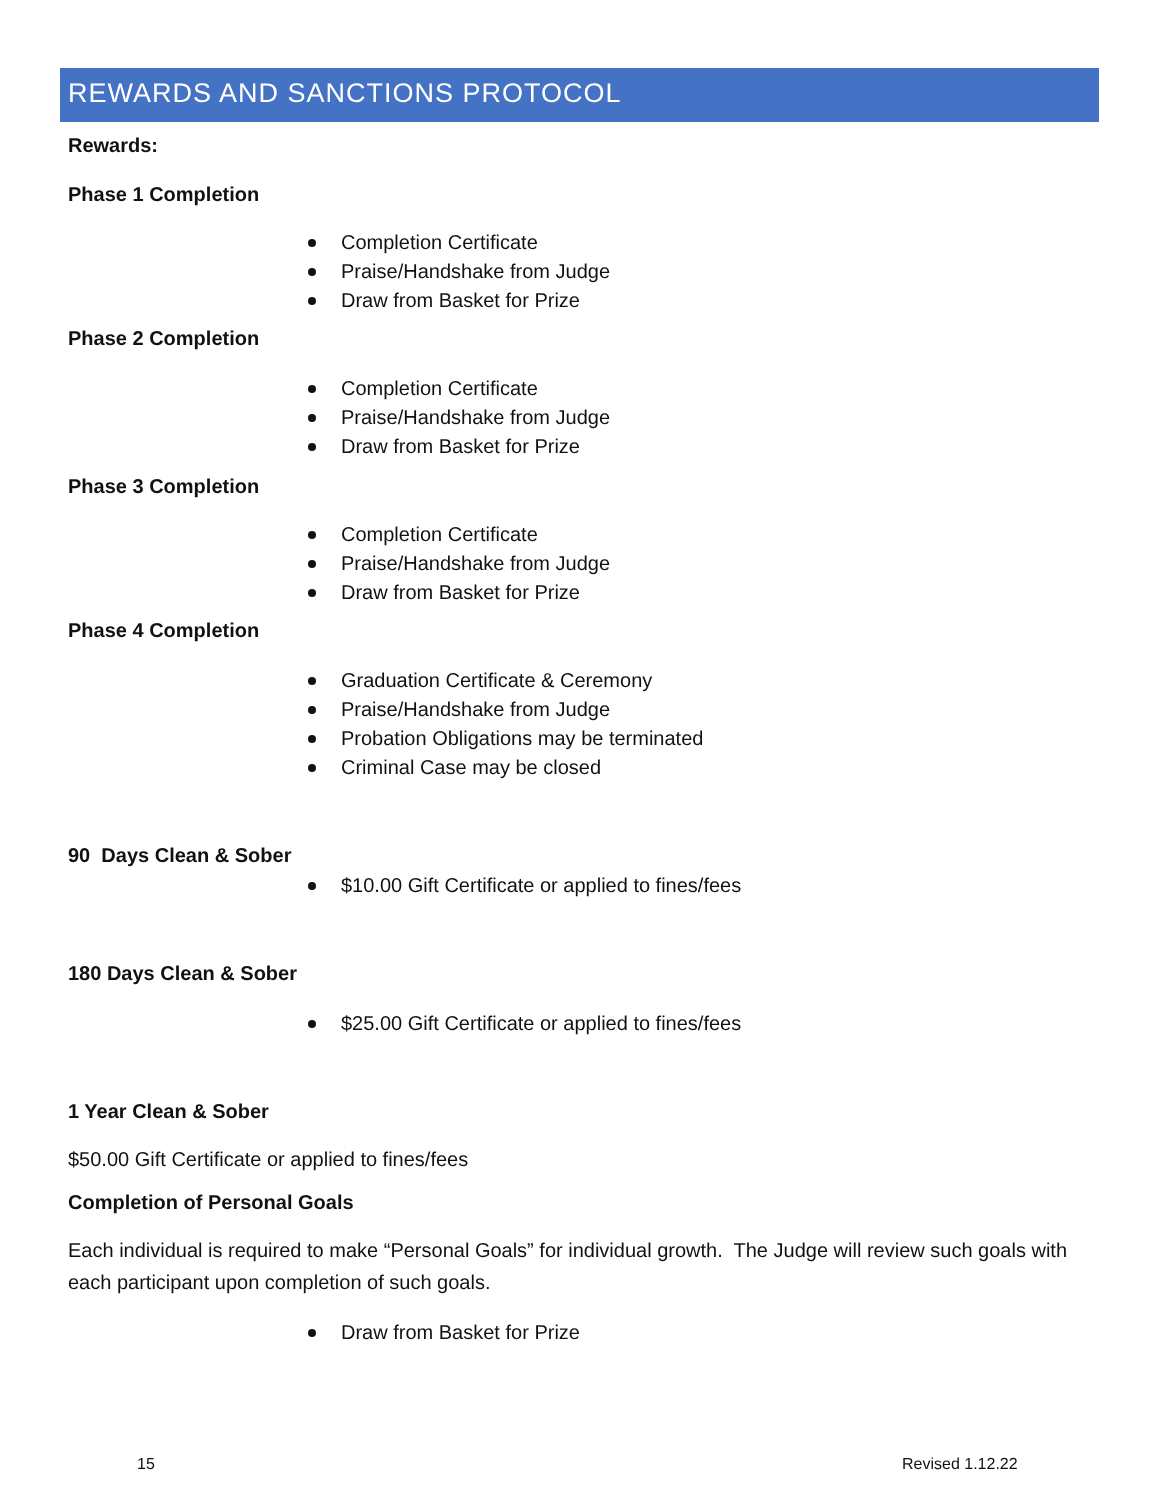REWARDS AND SANCTIONS PROTOCOL
Rewards:
Phase 1 Completion
Completion Certificate
Praise/Handshake from Judge
Draw from Basket for Prize
Phase 2 Completion
Completion Certificate
Praise/Handshake from Judge
Draw from Basket for Prize
Phase 3 Completion
Completion Certificate
Praise/Handshake from Judge
Draw from Basket for Prize
Phase 4 Completion
Graduation Certificate & Ceremony
Praise/Handshake from Judge
Probation Obligations may be terminated
Criminal Case may be closed
90 Days Clean & Sober
$10.00 Gift Certificate or applied to fines/fees
180 Days Clean & Sober
$25.00 Gift Certificate or applied to fines/fees
1 Year Clean & Sober
$50.00 Gift Certificate or applied to fines/fees
Completion of Personal Goals
Each individual is required to make “Personal Goals” for individual growth. The Judge will review such goals with each participant upon completion of such goals.
Draw from Basket for Prize
15 Revised 1.12.22